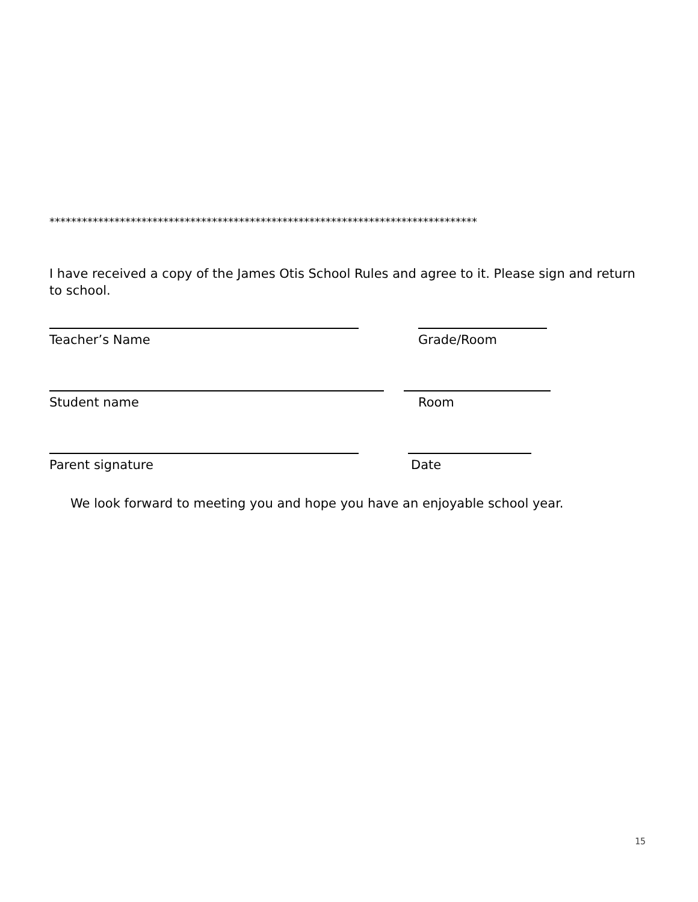*******************************************************************************
I have received a copy of the James Otis School Rules and agree to it. Please sign and return to school.
Teacher’s Name Grade/Room
Student name Room
Parent signature Date
We look forward to meeting you and hope you have an enjoyable school year.
15